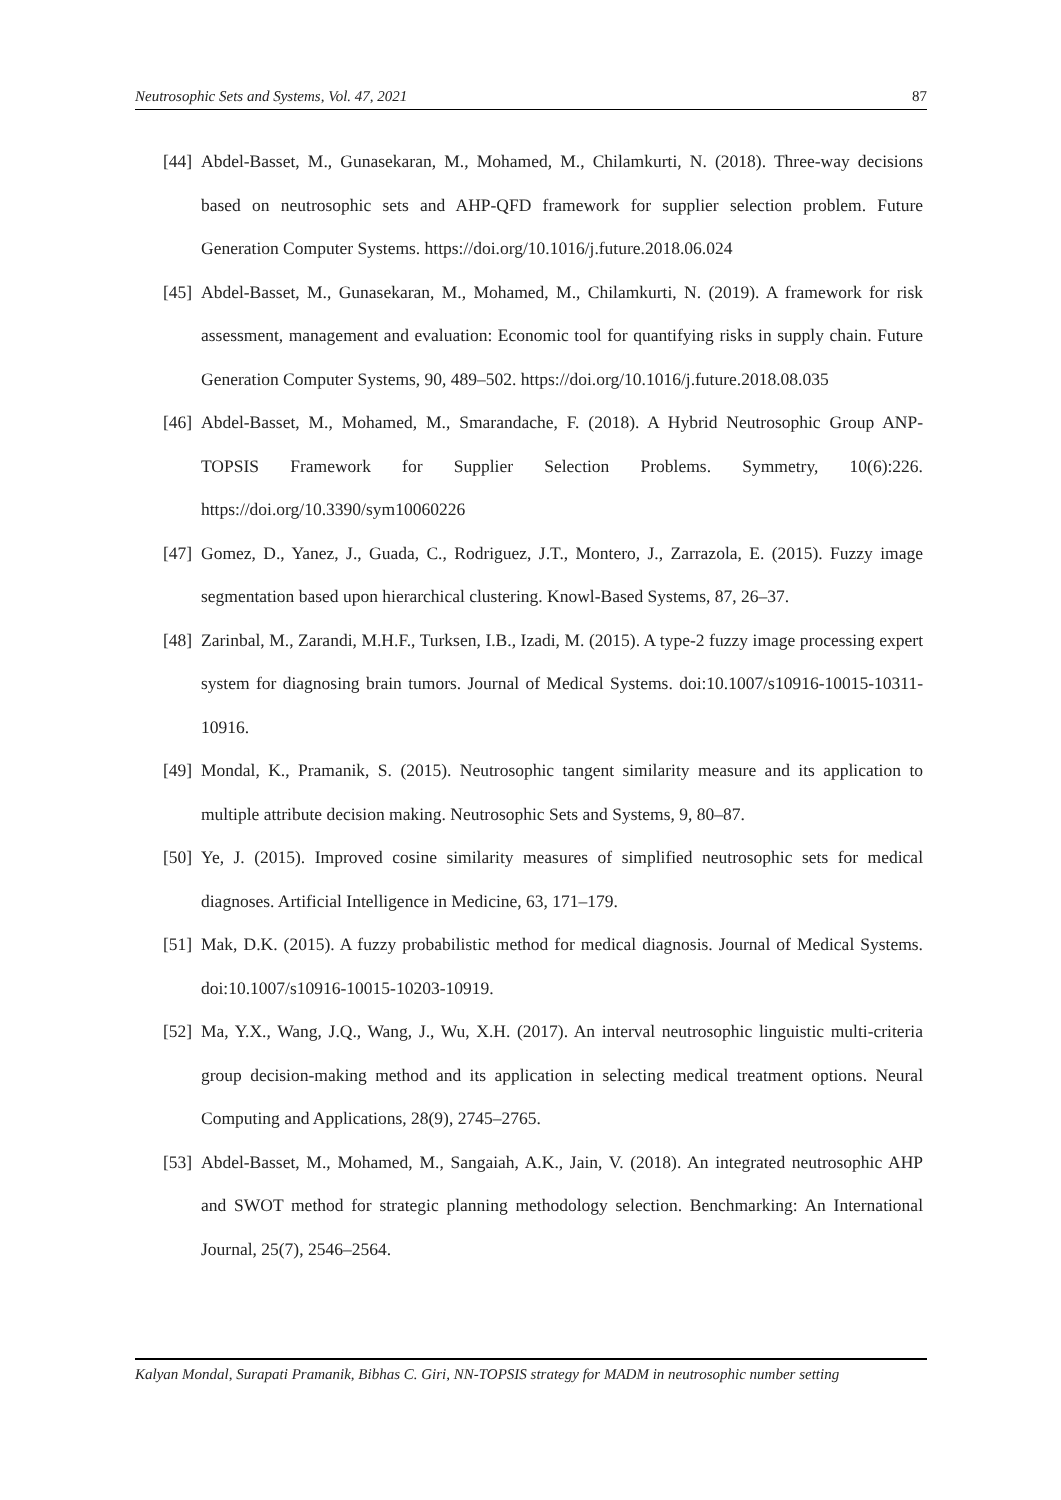Neutrosophic Sets and Systems, Vol. 47, 2021 87
[44] Abdel-Basset, M., Gunasekaran, M., Mohamed, M., Chilamkurti, N. (2018). Three-way decisions based on neutrosophic sets and AHP-QFD framework for supplier selection problem. Future Generation Computer Systems. https://doi.org/10.1016/j.future.2018.06.024
[45] Abdel-Basset, M., Gunasekaran, M., Mohamed, M., Chilamkurti, N. (2019). A framework for risk assessment, management and evaluation: Economic tool for quantifying risks in supply chain. Future Generation Computer Systems, 90, 489–502. https://doi.org/10.1016/j.future.2018.08.035
[46] Abdel-Basset, M., Mohamed, M., Smarandache, F. (2018). A Hybrid Neutrosophic Group ANP-TOPSIS Framework for Supplier Selection Problems. Symmetry, 10(6):226. https://doi.org/10.3390/sym10060226
[47] Gomez, D., Yanez, J., Guada, C., Rodriguez, J.T., Montero, J., Zarrazola, E. (2015). Fuzzy image segmentation based upon hierarchical clustering. Knowl-Based Systems, 87, 26–37.
[48] Zarinbal, M., Zarandi, M.H.F., Turksen, I.B., Izadi, M. (2015). A type-2 fuzzy image processing expert system for diagnosing brain tumors. Journal of Medical Systems. doi:10.1007/s10916-10015-10311-10916.
[49] Mondal, K., Pramanik, S. (2015). Neutrosophic tangent similarity measure and its application to multiple attribute decision making. Neutrosophic Sets and Systems, 9, 80–87.
[50] Ye, J. (2015). Improved cosine similarity measures of simplified neutrosophic sets for medical diagnoses. Artificial Intelligence in Medicine, 63, 171–179.
[51] Mak, D.K. (2015). A fuzzy probabilistic method for medical diagnosis. Journal of Medical Systems. doi:10.1007/s10916-10015-10203-10919.
[52] Ma, Y.X., Wang, J.Q., Wang, J., Wu, X.H. (2017). An interval neutrosophic linguistic multi-criteria group decision-making method and its application in selecting medical treatment options. Neural Computing and Applications, 28(9), 2745–2765.
[53] Abdel-Basset, M., Mohamed, M., Sangaiah, A.K., Jain, V. (2018). An integrated neutrosophic AHP and SWOT method for strategic planning methodology selection. Benchmarking: An International Journal, 25(7), 2546–2564.
Kalyan Mondal, Surapati Pramanik, Bibhas C. Giri, NN-TOPSIS strategy for MADM in neutrosophic number setting